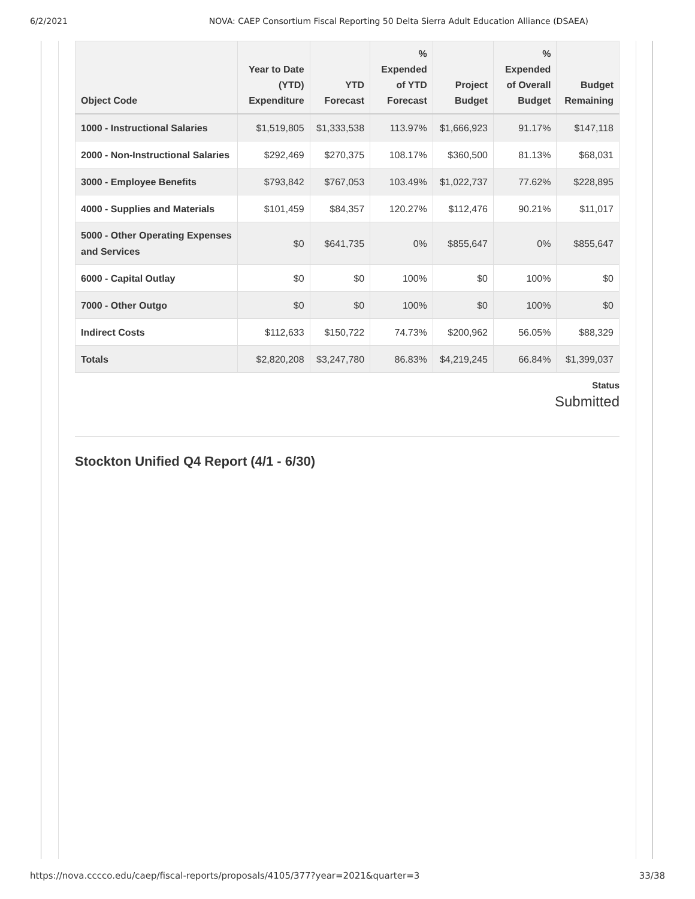6/2/2021 NOVA: CAEP Consortium Fiscal Reporting 50 Delta Sierra Adult Education Alliance (DSAEA)
| Object Code | Year to Date (YTD) Expenditure | YTD Forecast | % Expended of YTD Forecast | Project Budget | % Expended of Overall Budget | Budget Remaining |
| --- | --- | --- | --- | --- | --- | --- |
| 1000 - Instructional Salaries | $1,519,805 | $1,333,538 | 113.97% | $1,666,923 | 91.17% | $147,118 |
| 2000 - Non-Instructional Salaries | $292,469 | $270,375 | 108.17% | $360,500 | 81.13% | $68,031 |
| 3000 - Employee Benefits | $793,842 | $767,053 | 103.49% | $1,022,737 | 77.62% | $228,895 |
| 4000 - Supplies and Materials | $101,459 | $84,357 | 120.27% | $112,476 | 90.21% | $11,017 |
| 5000 - Other Operating Expenses and Services | $0 | $641,735 | 0% | $855,647 | 0% | $855,647 |
| 6000 - Capital Outlay | $0 | $0 | 100% | $0 | 100% | $0 |
| 7000 - Other Outgo | $0 | $0 | 100% | $0 | 100% | $0 |
| Indirect Costs | $112,633 | $150,722 | 74.73% | $200,962 | 56.05% | $88,329 |
| Totals | $2,820,208 | $3,247,780 | 86.83% | $4,219,245 | 66.84% | $1,399,037 |
Status
Submitted
Stockton Unified Q4 Report (4/1 - 6/30)
https://nova.cccco.edu/caep/fiscal-reports/proposals/4105/377?year=2021&quarter=3 33/38